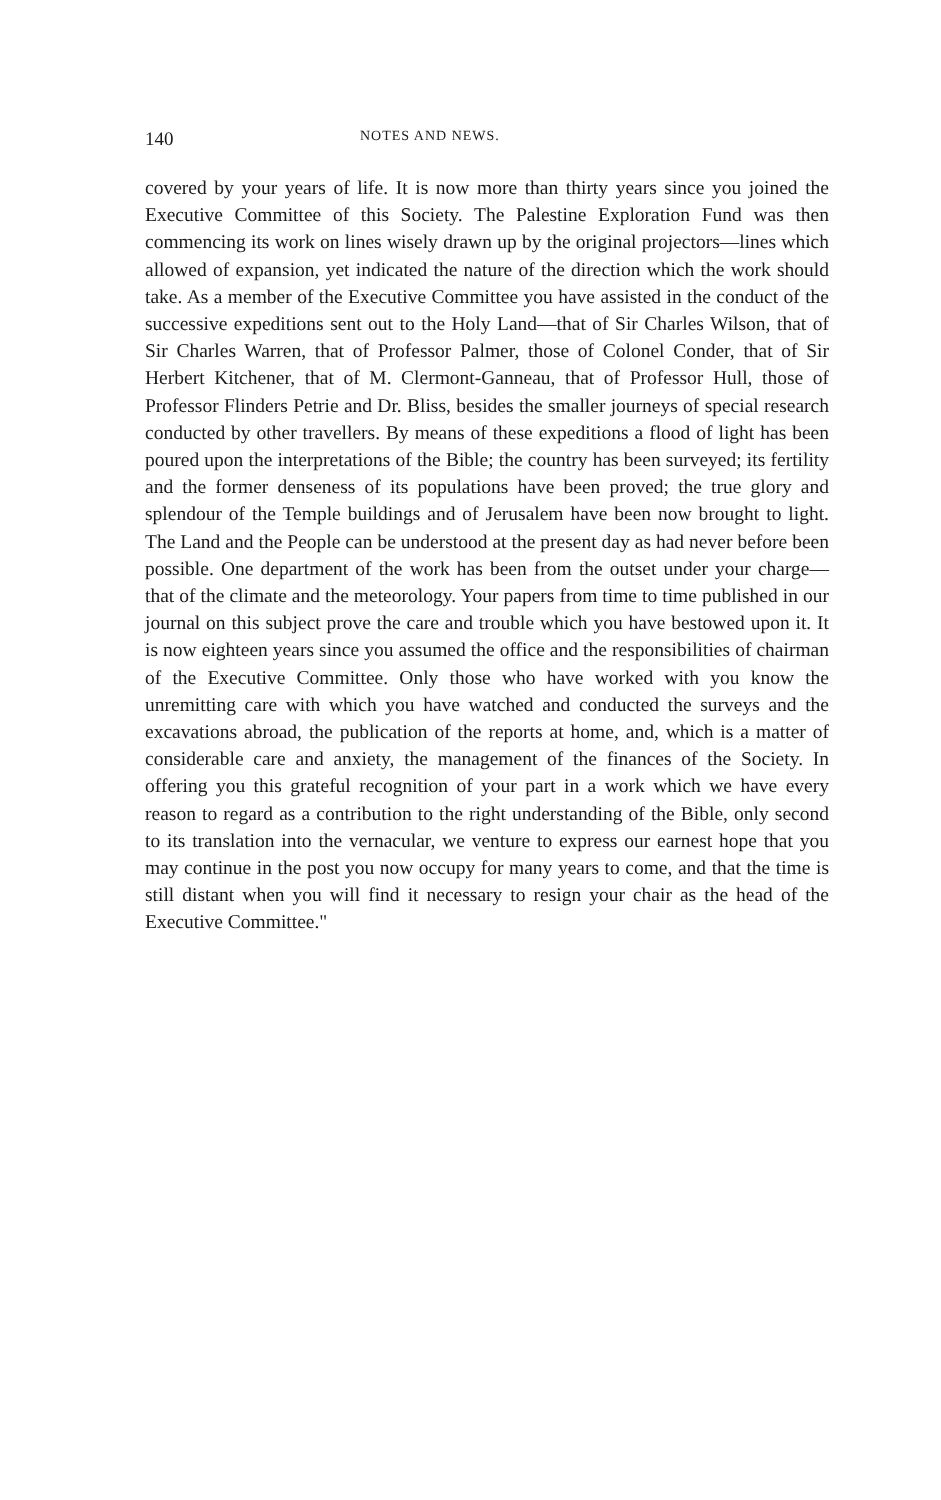140 NOTES AND NEWS.
covered by your years of life. It is now more than thirty years since you joined the Executive Committee of this Society. The Palestine Exploration Fund was then commencing its work on lines wisely drawn up by the original projectors—lines which allowed of expansion, yet indicated the nature of the direction which the work should take. As a member of the Executive Committee you have assisted in the conduct of the successive expeditions sent out to the Holy Land—that of Sir Charles Wilson, that of Sir Charles Warren, that of Professor Palmer, those of Colonel Conder, that of Sir Herbert Kitchener, that of M. Clermont-Ganneau, that of Professor Hull, those of Professor Flinders Petrie and Dr. Bliss, besides the smaller journeys of special research conducted by other travellers. By means of these expeditions a flood of light has been poured upon the interpretations of the Bible; the country has been surveyed; its fertility and the former denseness of its populations have been proved; the true glory and splendour of the Temple buildings and of Jerusalem have been now brought to light. The Land and the People can be understood at the present day as had never before been possible. One department of the work has been from the outset under your charge—that of the climate and the meteorology. Your papers from time to time published in our journal on this subject prove the care and trouble which you have bestowed upon it. It is now eighteen years since you assumed the office and the responsibilities of chairman of the Executive Committee. Only those who have worked with you know the unremitting care with which you have watched and conducted the surveys and the excavations abroad, the publication of the reports at home, and, which is a matter of considerable care and anxiety, the management of the finances of the Society. In offering you this grateful recognition of your part in a work which we have every reason to regard as a contribution to the right understanding of the Bible, only second to its translation into the vernacular, we venture to express our earnest hope that you may continue in the post you now occupy for many years to come, and that the time is still distant when you will find it necessary to resign your chair as the head of the Executive Committee."